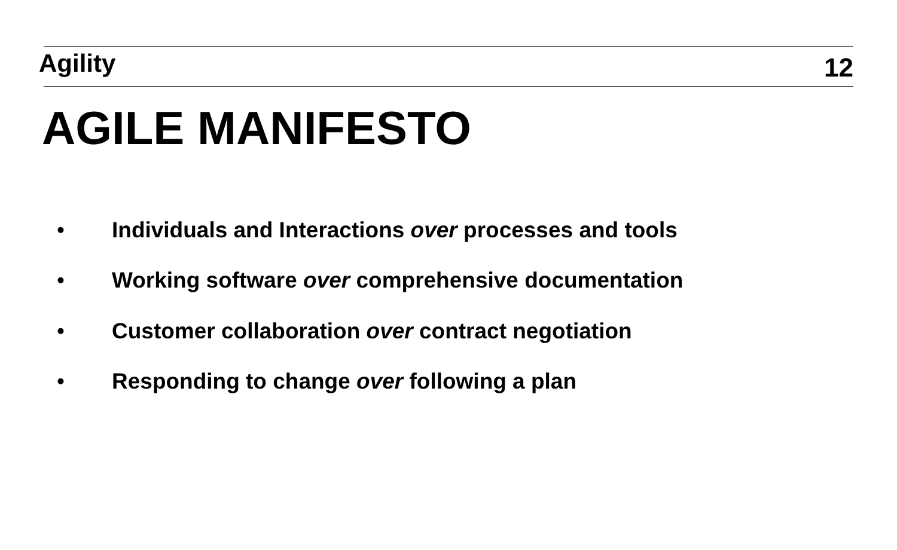Agility
12
AGILE MANIFESTO
• Individuals and Interactions over processes and tools
• Working software over comprehensive documentation
• Customer collaboration over contract negotiation
• Responding to change over following a plan